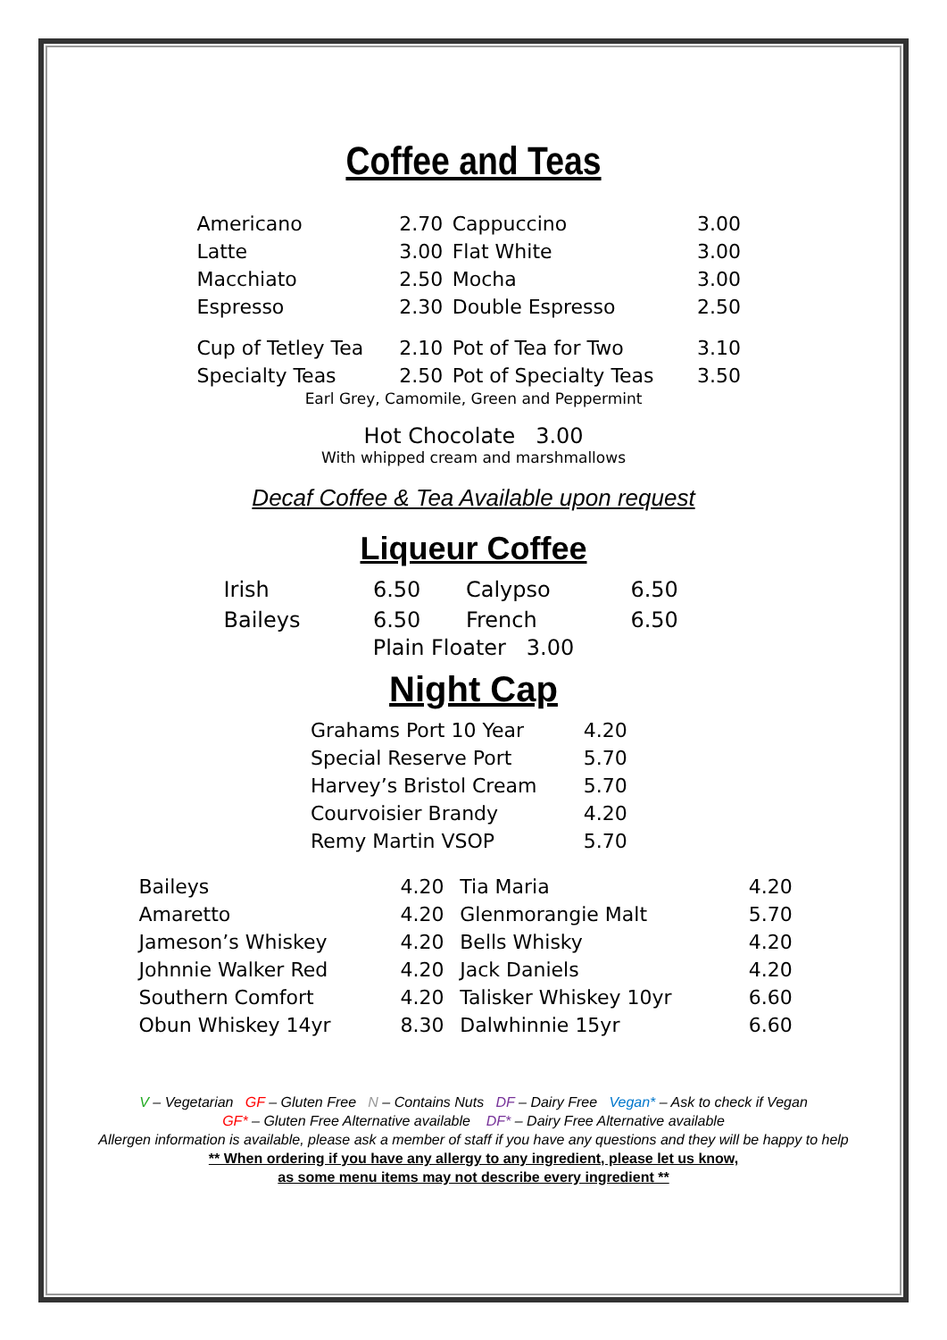Coffee and Teas
| Americano | 2.70 | Cappuccino | 3.00 |
| Latte | 3.00 | Flat White | 3.00 |
| Macchiato | 2.50 | Mocha | 3.00 |
| Espresso | 2.30 | Double Espresso | 2.50 |
| Cup of Tetley Tea | 2.10 | Pot of Tea for Two | 3.10 |
| Specialty Teas | 2.50 | Pot of Specialty Teas | 3.50 |
Earl Grey, Camomile, Green and Peppermint
Hot Chocolate 3.00
With whipped cream and marshmallows
Decaf Coffee & Tea Available upon request
Liqueur Coffee
| Irish | 6.50 | Calypso | 6.50 |
| Baileys | 6.50 | French | 6.50 |
Plain Floater 3.00
Night Cap
| Grahams Port 10 Year | 4.20 |
| Special Reserve Port | 5.70 |
| Harvey’s Bristol Cream | 5.70 |
| Courvoisier Brandy | 4.20 |
| Remy Martin VSOP | 5.70 |
| Baileys | 4.20 | Tia Maria | 4.20 |
| Amaretto | 4.20 | Glenmorangie Malt | 5.70 |
| Jameson’s Whiskey | 4.20 | Bells Whisky | 4.20 |
| Johnnie Walker Red | 4.20 | Jack Daniels | 4.20 |
| Southern Comfort | 4.20 | Talisker Whiskey 10yr | 6.60 |
| Obun Whiskey 14yr | 8.30 | Dalwhinnie 15yr | 6.60 |
V – Vegetarian GF – Gluten Free N – Contains Nuts DF – Dairy Free Vegan* – Ask to check if Vegan
GF* – Gluten Free Alternative available DF* – Dairy Free Alternative available
Allergen information is available, please ask a member of staff if you have any questions and they will be happy to help
** When ordering if you have any allergy to any ingredient, please let us know,
as some menu items may not describe every ingredient **